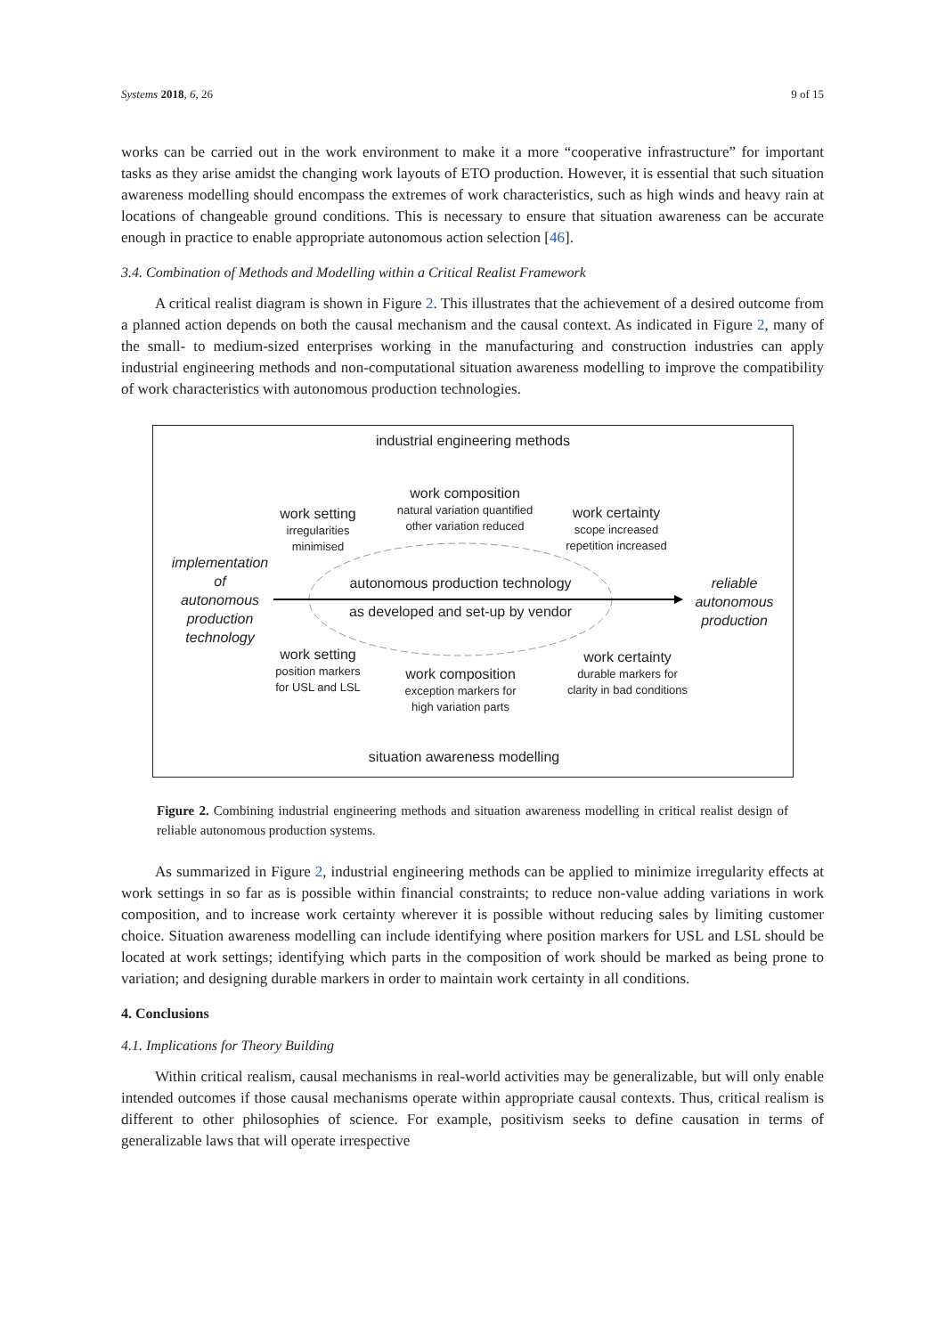Systems 2018, 6, 26 9 of 15
works can be carried out in the work environment to make it a more “cooperative infrastructure” for important tasks as they arise amidst the changing work layouts of ETO production. However, it is essential that such situation awareness modelling should encompass the extremes of work characteristics, such as high winds and heavy rain at locations of changeable ground conditions. This is necessary to ensure that situation awareness can be accurate enough in practice to enable appropriate autonomous action selection [46].
3.4. Combination of Methods and Modelling within a Critical Realist Framework
A critical realist diagram is shown in Figure 2. This illustrates that the achievement of a desired outcome from a planned action depends on both the causal mechanism and the causal context. As indicated in Figure 2, many of the small- to medium-sized enterprises working in the manufacturing and construction industries can apply industrial engineering methods and non-computational situation awareness modelling to improve the compatibility of work characteristics with autonomous production technologies.
industrial engineering methods
work composition
natural variation quantified
other variation reduced
work setting
irregularities
minimised
work certainty
scope increased
repetition increased
implementation
of
autonomous
production
technology
autonomous production technology
as developed and set-up by vendor
reliable
autonomous
production
work setting
position markers
for USL and LSL
work composition
exception markers for
high variation parts
work certainty
durable markers for
clarity in bad conditions
situation awareness modelling
Figure 2. Combining industrial engineering methods and situation awareness modelling in critical realist design of reliable autonomous production systems.
As summarized in Figure 2, industrial engineering methods can be applied to minimize irregularity effects at work settings in so far as is possible within financial constraints; to reduce non-value adding variations in work composition, and to increase work certainty wherever it is possible without reducing sales by limiting customer choice. Situation awareness modelling can include identifying where position markers for USL and LSL should be located at work settings; identifying which parts in the composition of work should be marked as being prone to variation; and designing durable markers in order to maintain work certainty in all conditions.
4. Conclusions
4.1. Implications for Theory Building
Within critical realism, causal mechanisms in real-world activities may be generalizable, but will only enable intended outcomes if those causal mechanisms operate within appropriate causal contexts. Thus, critical realism is different to other philosophies of science. For example, positivism seeks to define causation in terms of generalizable laws that will operate irrespective